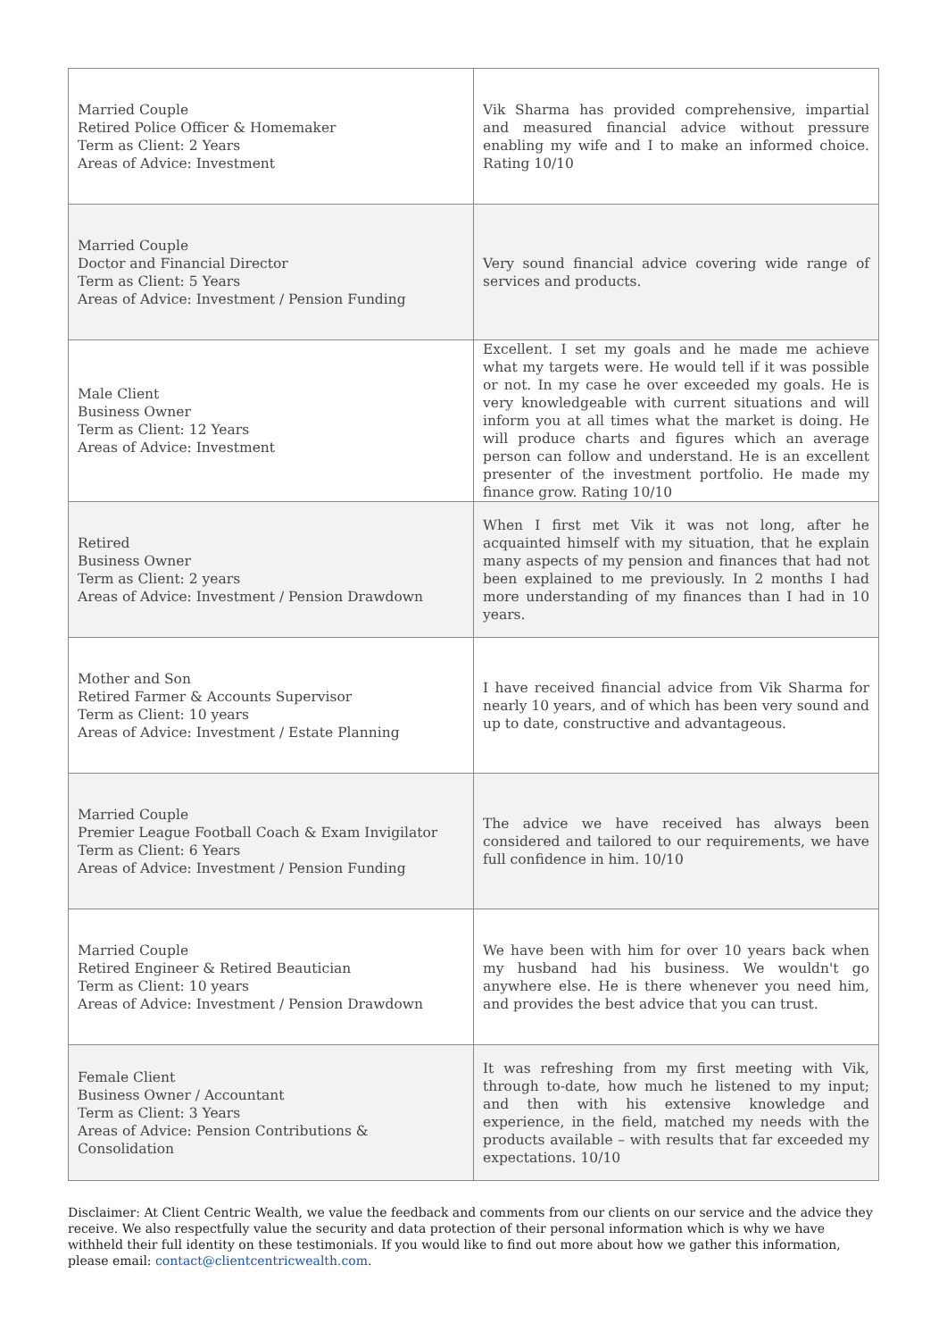| Married Couple Retired Police Officer & Homemaker Term as Client: 2 Years Areas of Advice: Investment | Vik Sharma has provided comprehensive, impartial and measured financial advice without pressure enabling my wife and I to make an informed choice. Rating 10/10 |
| Married Couple Doctor and Financial Director Term as Client: 5 Years Areas of Advice: Investment / Pension Funding | Very sound financial advice covering wide range of services and products. |
| Male Client Business Owner Term as Client: 12 Years Areas of Advice: Investment | Excellent. I set my goals and he made me achieve what my targets were. He would tell if it was possible or not. In my case he over exceeded my goals. He is very knowledgeable with current situations and will inform you at all times what the market is doing. He will produce charts and figures which an average person can follow and understand. He is an excellent presenter of the investment portfolio. He made my finance grow. Rating 10/10 |
| Retired Business Owner Term as Client: 2 years Areas of Advice: Investment / Pension Drawdown | When I first met Vik it was not long, after he acquainted himself with my situation, that he explain many aspects of my pension and finances that had not been explained to me previously. In 2 months I had more understanding of my finances than I had in 10 years. |
| Mother and Son Retired Farmer & Accounts Supervisor Term as Client: 10 years Areas of Advice: Investment / Estate Planning | I have received financial advice from Vik Sharma for nearly 10 years, and of which has been very sound and up to date, constructive and advantageous. |
| Married Couple Premier League Football Coach & Exam Invigilator Term as Client: 6 Years Areas of Advice: Investment / Pension Funding | The advice we have received has always been considered and tailored to our requirements, we have full confidence in him. 10/10 |
| Married Couple Retired Engineer & Retired Beautician Term as Client: 10 years Areas of Advice: Investment / Pension Drawdown | We have been with him for over 10 years back when my husband had his business. We wouldn't go anywhere else. He is there whenever you need him, and provides the best advice that you can trust. |
| Female Client Business Owner / Accountant Term as Client: 3 Years Areas of Advice: Pension Contributions & Consolidation | It was refreshing from my first meeting with Vik, through to-date, how much he listened to my input; and then with his extensive knowledge and experience, in the field, matched my needs with the products available – with results that far exceeded my expectations. 10/10 |
Disclaimer: At Client Centric Wealth, we value the feedback and comments from our clients on our service and the advice they receive. We also respectfully value the security and data protection of their personal information which is why we have withheld their full identity on these testimonials. If you would like to find out more about how we gather this information, please email: contact@clientcentricwealth.com.